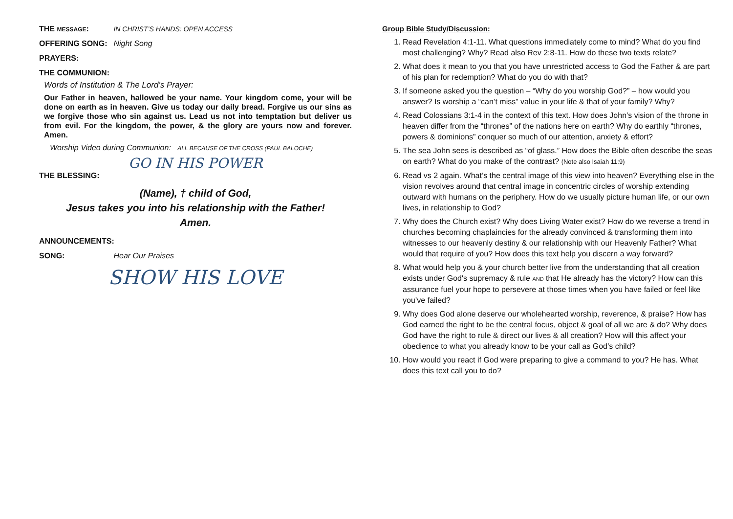THE MESSAGE: IN CHRIST’S HANDS: OPEN ACCESS
OFFERING SONG: Night Song
PRAYERS:
THE COMMUNION:
Words of Institution & The Lord’s Prayer:
Our Father in heaven, hallowed be your name. Your kingdom come, your will be done on earth as in heaven. Give us today our daily bread. Forgive us our sins as we forgive those who sin against us. Lead us not into temptation but deliver us from evil. For the kingdom, the power, & the glory are yours now and forever. Amen.
Worship Video during Communion: ALL BECAUSE OF THE CROSS (PAUL BALOCHE)
GO IN HIS POWER
THE BLESSING:
(Name), † child of God,
Jesus takes you into his relationship with the Father!
Amen.
ANNOUNCEMENTS:
SONG: Hear Our Praises
SHOW HIS LOVE
Group Bible Study/Discussion:
1. Read Revelation 4:1-11. What questions immediately come to mind? What do you find most challenging? Why? Read also Rev 2:8-11. How do these two texts relate?
2. What does it mean to you that you have unrestricted access to God the Father & are part of his plan for redemption? What do you do with that?
3. If someone asked you the question – “Why do you worship God?” – how would you answer? Is worship a “can’t miss” value in your life & that of your family? Why?
4. Read Colossians 3:1-4 in the context of this text. How does John’s vision of the throne in heaven differ from the “thrones” of the nations here on earth? Why do earthly “thrones, powers & dominions” conquer so much of our attention, anxiety & effort?
5. The sea John sees is described as “of glass.” How does the Bible often describe the seas on earth? What do you make of the contrast? (Note also Isaiah 11:9)
6. Read vs 2 again. What’s the central image of this view into heaven? Everything else in the vision revolves around that central image in concentric circles of worship extending outward with humans on the periphery. How do we usually picture human life, or our own lives, in relationship to God?
7. Why does the Church exist? Why does Living Water exist? How do we reverse a trend in churches becoming chaplaincies for the already convinced & transforming them into witnesses to our heavenly destiny & our relationship with our Heavenly Father? What would that require of you? How does this text help you discern a way forward?
8. What would help you & your church better live from the understanding that all creation exists under God's supremacy & rule AND that He already has the victory? How can this assurance fuel your hope to persevere at those times when you have failed or feel like you’ve failed?
9. Why does God alone deserve our wholehearted worship, reverence, & praise? How has God earned the right to be the central focus, object & goal of all we are & do? Why does God have the right to rule & direct our lives & all creation? How will this affect your obedience to what you already know to be your call as God’s child?
10. How would you react if God were preparing to give a command to you? He has. What does this text call you to do?